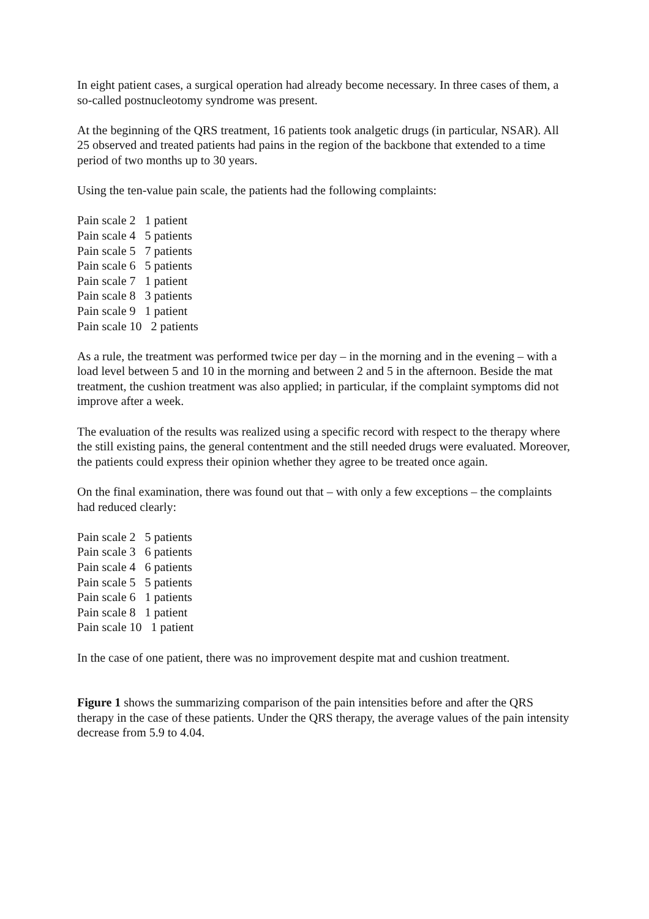In eight patient cases, a surgical operation had already become necessary. In three cases of them, a so-called postnucleotomy syndrome was present.
At the beginning of the QRS treatment, 16 patients took analgetic drugs (in particular, NSAR). All 25 observed and treated patients had pains in the region of the backbone that extended to a time period of two months up to 30 years.
Using the ten-value pain scale, the patients had the following complaints:
Pain scale 2 1 patient
Pain scale 4 5 patients
Pain scale 5 7 patients
Pain scale 6 5 patients
Pain scale 7 1 patient
Pain scale 8 3 patients
Pain scale 9 1 patient
Pain scale 10 2 patients
As a rule, the treatment was performed twice per day – in the morning and in the evening – with a load level between 5 and 10 in the morning and between 2 and 5 in the afternoon. Beside the mat treatment, the cushion treatment was also applied; in particular, if the complaint symptoms did not improve after a week.
The evaluation of the results was realized using a specific record with respect to the therapy where the still existing pains, the general contentment and the still needed drugs were evaluated. Moreover, the patients could express their opinion whether they agree to be treated once again.
On the final examination, there was found out that – with only a few exceptions – the complaints had reduced clearly:
Pain scale 2 5 patients
Pain scale 3 6 patients
Pain scale 4 6 patients
Pain scale 5 5 patients
Pain scale 6 1 patients
Pain scale 8 1 patient
Pain scale 10 1 patient
In the case of one patient, there was no improvement despite mat and cushion treatment.
Figure 1 shows the summarizing comparison of the pain intensities before and after the QRS therapy in the case of these patients. Under the QRS therapy, the average values of the pain intensity decrease from 5.9 to 4.04.